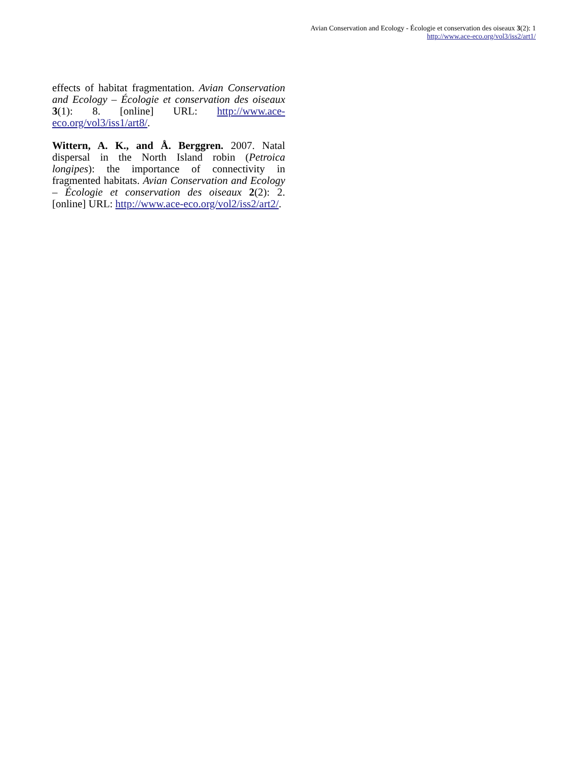Avian Conservation and Ecology - Écologie et conservation des oiseaux 3(2): 1
http://www.ace-eco.org/vol3/iss2/art1/
effects of habitat fragmentation. Avian Conservation and Ecology – Écologie et conservation des oiseaux 3(1): 8. [online] URL: http://www.ace-eco.org/vol3/iss1/art8/.
Wittern, A. K., and Å. Berggren. 2007. Natal dispersal in the North Island robin (Petroica longipes): the importance of connectivity in fragmented habitats. Avian Conservation and Ecology – Écologie et conservation des oiseaux 2(2): 2. [online] URL: http://www.ace-eco.org/vol2/iss2/art2/.